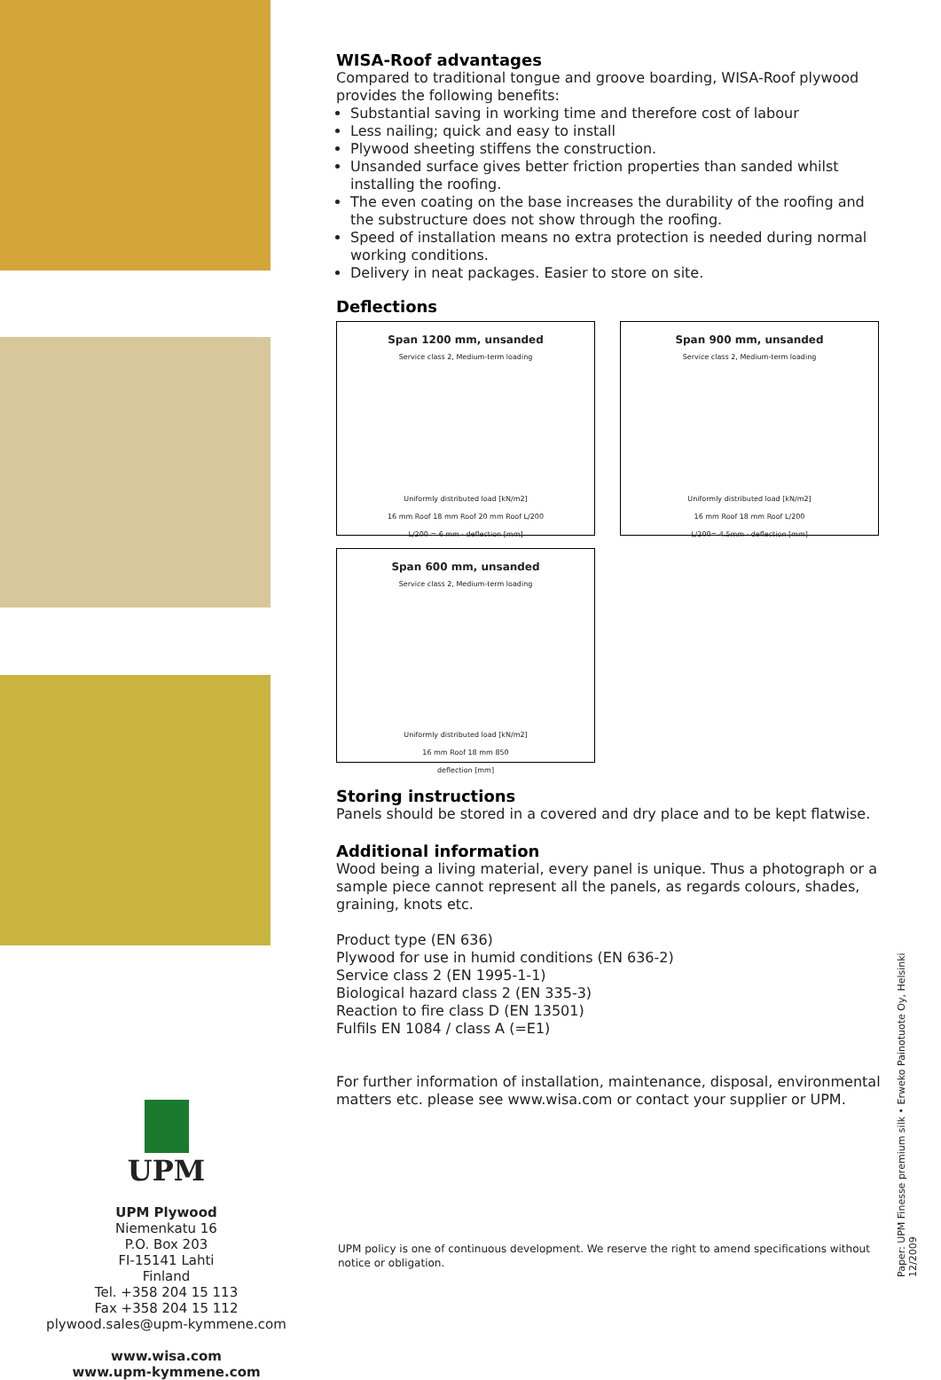WISA-Roof advantages
Compared to traditional tongue and groove boarding, WISA-Roof plywood provides the following benefits:
Substantial saving in working time and therefore cost of labour
Less nailing; quick and easy to install
Plywood sheeting stiffens the construction.
Unsanded surface gives better friction properties than sanded whilst installing the roofing.
The even coating on the base increases the durability of the roofing and the substructure does not show through the roofing.
Speed of installation means no extra protection is needed during normal working conditions.
Delivery in neat packages. Easier to store on site.
Deflections
Span 1200 mm, unsanded
Service class 2, Medium-term loading
Uniformly distributed load [kN/m2]
16 mm Roof 18 mm Roof 20 mm Roof L/200
L/200 = 6 mm · deflection [mm]
Span 900 mm, unsanded
Service class 2, Medium-term loading
Uniformly distributed load [kN/m2]
16 mm Roof 18 mm Roof L/200
L/200= 4.5mm · deflection [mm]
Span 600 mm, unsanded
Service class 2, Medium-term loading
Uniformly distributed load [kN/m2]
16 mm Roof 18 mm 850
deflection [mm]
Storing instructions
Panels should be stored in a covered and dry place and to be kept flatwise.
Additional information
Wood being a living material, every panel is unique. Thus a photograph or a sample piece cannot represent all the panels, as regards colours, shades, graining, knots etc.
Product type (EN 636)
Plywood for use in humid conditions (EN 636-2)
Service class 2 (EN 1995-1-1)
Biological hazard class 2 (EN 335-3)
Reaction to fire class D (EN 13501)
Fulfils EN 1084 / class A (=E1)
For further information of installation, maintenance, disposal, environmental matters etc. please see www.wisa.com or contact your supplier or UPM.
UPM
UPM Plywood
Niemenkatu 16
P.O. Box 203
FI-15141 Lahti
Finland
Tel. +358 204 15 113
Fax +358 204 15 112
plywood.sales@upm-kymmene.com
www.wisa.com
www.upm-kymmene.com
UPM policy is one of continuous development. We reserve the right to amend specifications without notice or obligation.
Paper: UPM Finesse premium silk • Erweko Painotuote Oy, Helsinki 12/2009